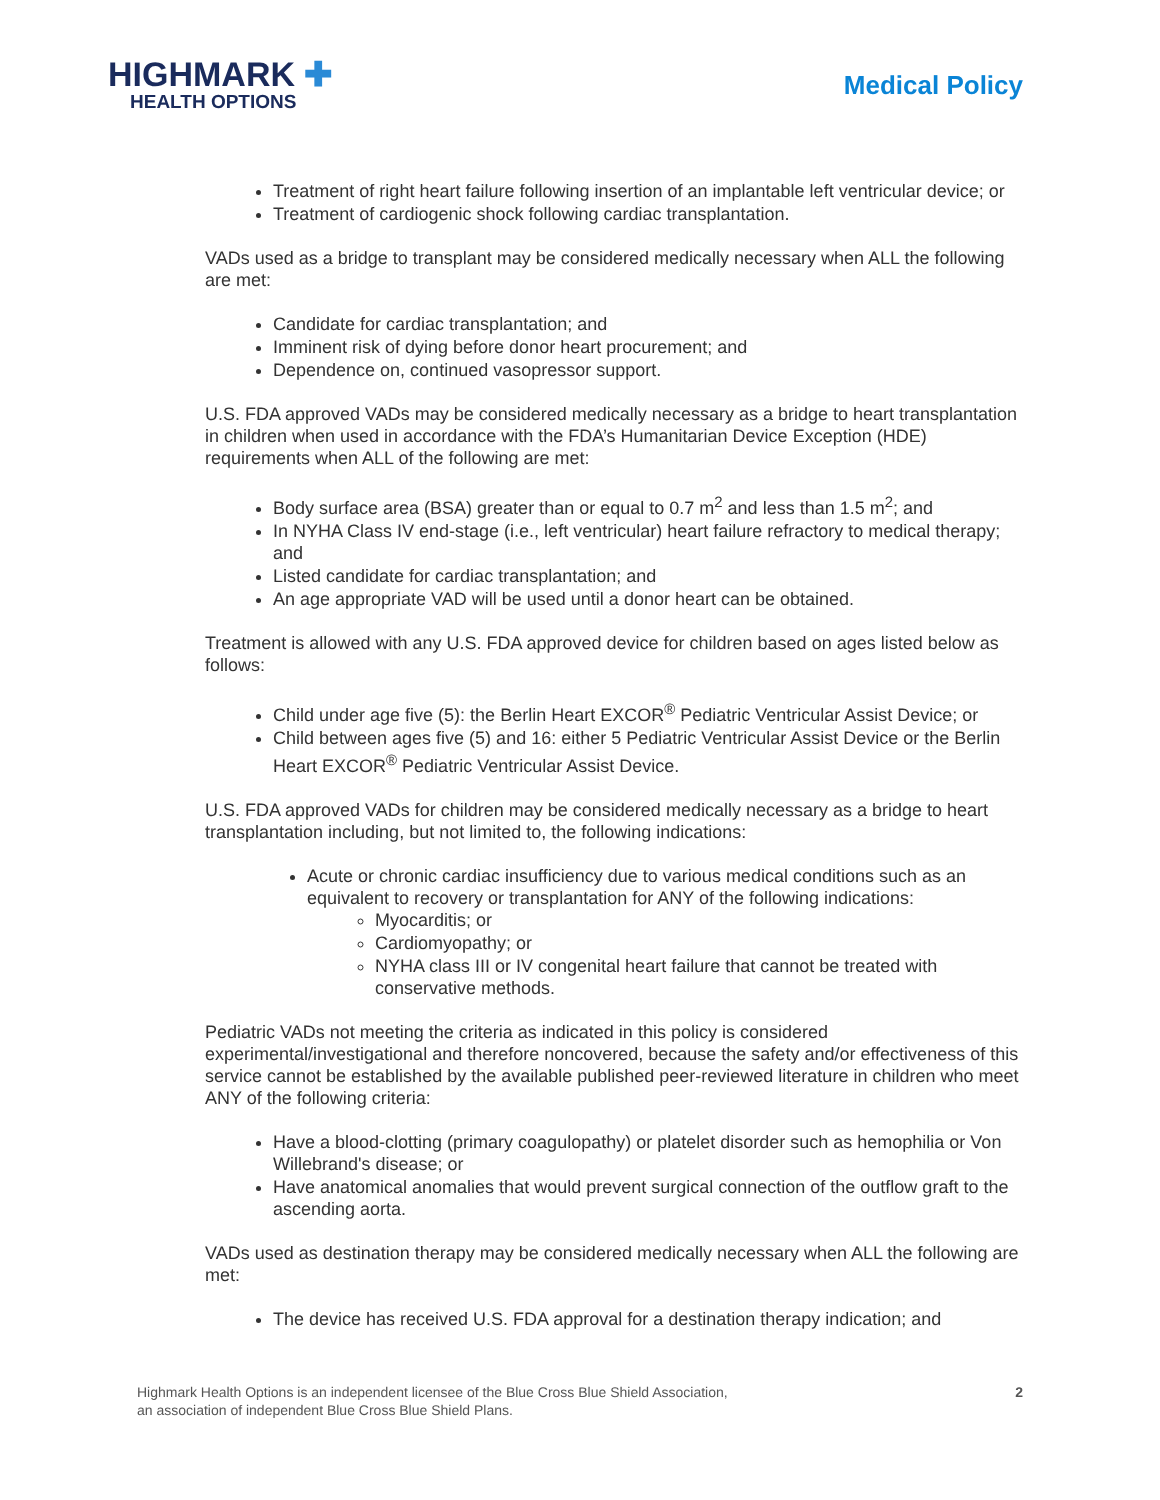HIGHMARK ✚
HEALTH OPTIONS
Medical Policy
Treatment of right heart failure following insertion of an implantable left ventricular device; or
Treatment of cardiogenic shock following cardiac transplantation.
VADs used as a bridge to transplant may be considered medically necessary when ALL the following are met:
Candidate for cardiac transplantation; and
Imminent risk of dying before donor heart procurement; and
Dependence on, continued vasopressor support.
U.S. FDA approved VADs may be considered medically necessary as a bridge to heart transplantation in children when used in accordance with the FDA’s Humanitarian Device Exception (HDE) requirements when ALL of the following are met:
Body surface area (BSA) greater than or equal to 0.7 m<sup>2</sup> and less than 1.5 m<sup>2</sup>; and
In NYHA Class IV end-stage (i.e., left ventricular) heart failure refractory to medical therapy; and
Listed candidate for cardiac transplantation; and
An age appropriate VAD will be used until a donor heart can be obtained.
Treatment is allowed with any U.S. FDA approved device for children based on ages listed below as follows:
Child under age five (5): the Berlin Heart EXCOR<sup>®</sup> Pediatric Ventricular Assist Device; or
Child between ages five (5) and 16: either 5 Pediatric Ventricular Assist Device or the Berlin Heart EXCOR<sup>®</sup> Pediatric Ventricular Assist Device.
U.S. FDA approved VADs for children may be considered medically necessary as a bridge to heart transplantation including, but not limited to, the following indications:
Acute or chronic cardiac insufficiency due to various medical conditions such as an equivalent to recovery or transplantation for ANY of the following indications:
Myocarditis; or
Cardiomyopathy; or
NYHA class III or IV congenital heart failure that cannot be treated with conservative methods.
Pediatric VADs not meeting the criteria as indicated in this policy is considered experimental/investigational and therefore noncovered, because the safety and/or effectiveness of this service cannot be established by the available published peer-reviewed literature in children who meet ANY of the following criteria:
Have a blood-clotting (primary coagulopathy) or platelet disorder such as hemophilia or Von Willebrand's disease; or
Have anatomical anomalies that would prevent surgical connection of the outflow graft to the ascending aorta.
VADs used as destination therapy may be considered medically necessary when ALL the following are met:
The device has received U.S. FDA approval for a destination therapy indication; and
Highmark Health Options is an independent licensee of the Blue Cross Blue Shield Association,
an association of independent Blue Cross Blue Shield Plans.
2